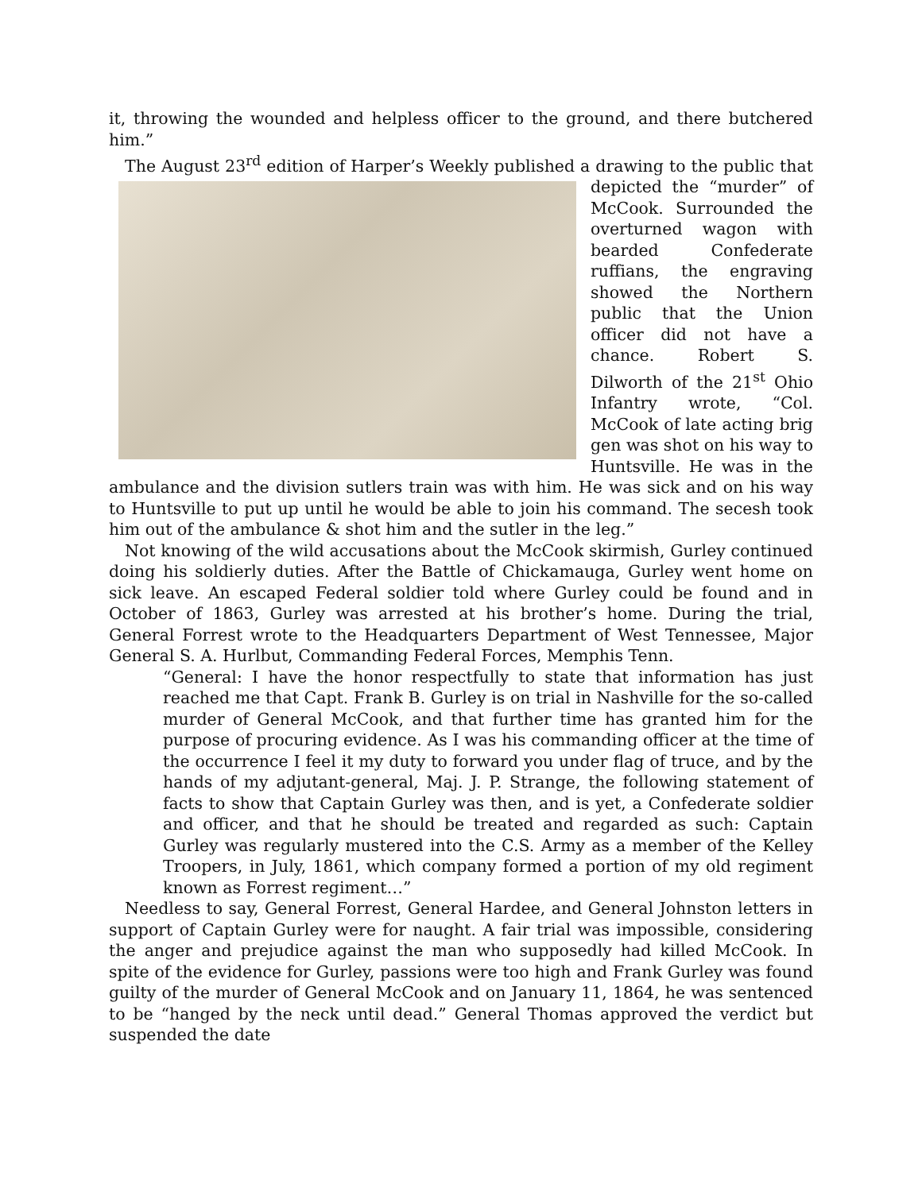it, throwing the wounded and helpless officer to the ground, and there butchered him.”
The August 23<sup>rd</sup> edition of Harper’s Weekly published a drawing to the public that depicted the “murder” of McCook. Surrounded the overturned wagon with bearded Confederate ruffians, the engraving showed the Northern public that the Union officer did not have a chance. Robert S. Dilworth of the 21<sup>st</sup> Ohio Infantry wrote, “Col. McCook of late acting brig gen was shot on his way to Huntsville. He was in the ambulance and the division sutlers train was with him. He was sick and on his way to Huntsville to put up until he would be able to join his command. The secesh took him out of the ambulance & shot him and the sutler in the leg.”
Not knowing of the wild accusations about the McCook skirmish, Gurley continued doing his soldierly duties. After the Battle of Chickamauga, Gurley went home on sick leave. An escaped Federal soldier told where Gurley could be found and in October of 1863, Gurley was arrested at his brother’s home. During the trial, General Forrest wrote to the Headquarters Department of West Tennessee, Major General S. A. Hurlbut, Commanding Federal Forces, Memphis Tenn.
“General: I have the honor respectfully to state that information has just reached me that Capt. Frank B. Gurley is on trial in Nashville for the so-called murder of General McCook, and that further time has granted him for the purpose of procuring evidence. As I was his commanding officer at the time of the occurrence I feel it my duty to forward you under flag of truce, and by the hands of my adjutant-general, Maj. J. P. Strange, the following statement of facts to show that Captain Gurley was then, and is yet, a Confederate soldier and officer, and that he should be treated and regarded as such: Captain Gurley was regularly mustered into the C.S. Army as a member of the Kelley Troopers, in July, 1861, which company formed a portion of my old regiment known as Forrest regiment…”
Needless to say, General Forrest, General Hardee, and General Johnston letters in support of Captain Gurley were for naught. A fair trial was impossible, considering the anger and prejudice against the man who supposedly had killed McCook. In spite of the evidence for Gurley, passions were too high and Frank Gurley was found guilty of the murder of General McCook and on January 11, 1864, he was sentenced to be “hanged by the neck until dead.” General Thomas approved the verdict but suspended the date